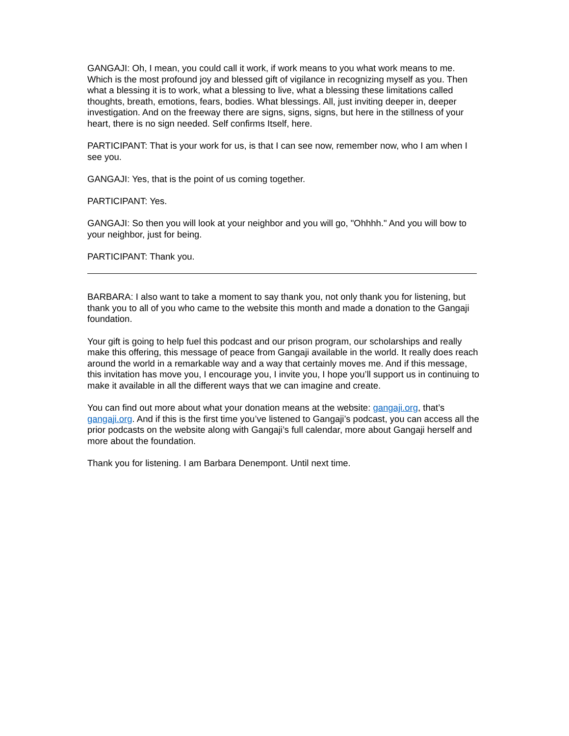GANGAJI: Oh, I mean, you could call it work, if work means to you what work means to me. Which is the most profound joy and blessed gift of vigilance in recognizing myself as you. Then what a blessing it is to work, what a blessing to live, what a blessing these limitations called thoughts, breath, emotions, fears, bodies. What blessings. All, just inviting deeper in, deeper investigation. And on the freeway there are signs, signs, signs, but here in the stillness of your heart, there is no sign needed. Self confirms Itself, here.
PARTICIPANT: That is your work for us, is that I can see now, remember now, who I am when I see you.
GANGAJI: Yes, that is the point of us coming together.
PARTICIPANT: Yes.
GANGAJI: So then you will look at your neighbor and you will go, "Ohhhh." And you will bow to your neighbor, just for being.
PARTICIPANT: Thank you.
BARBARA: I also want to take a moment to say thank you, not only thank you for listening, but thank you to all of you who came to the website this month and made a donation to the Gangaji foundation.
Your gift is going to help fuel this podcast and our prison program, our scholarships and really make this offering, this message of peace from Gangaji available in the world. It really does reach around the world in a remarkable way and a way that certainly moves me. And if this message, this invitation has move you, I encourage you, I invite you, I hope you’ll support us in continuing to make it available in all the different ways that we can imagine and create.
You can find out more about what your donation means at the website: gangaji.org, that’s gangaji.org. And if this is the first time you’ve listened to Gangaji’s podcast, you can access all the prior podcasts on the website along with Gangaji’s full calendar, more about Gangaji herself and more about the foundation.
Thank you for listening. I am Barbara Denempont. Until next time.